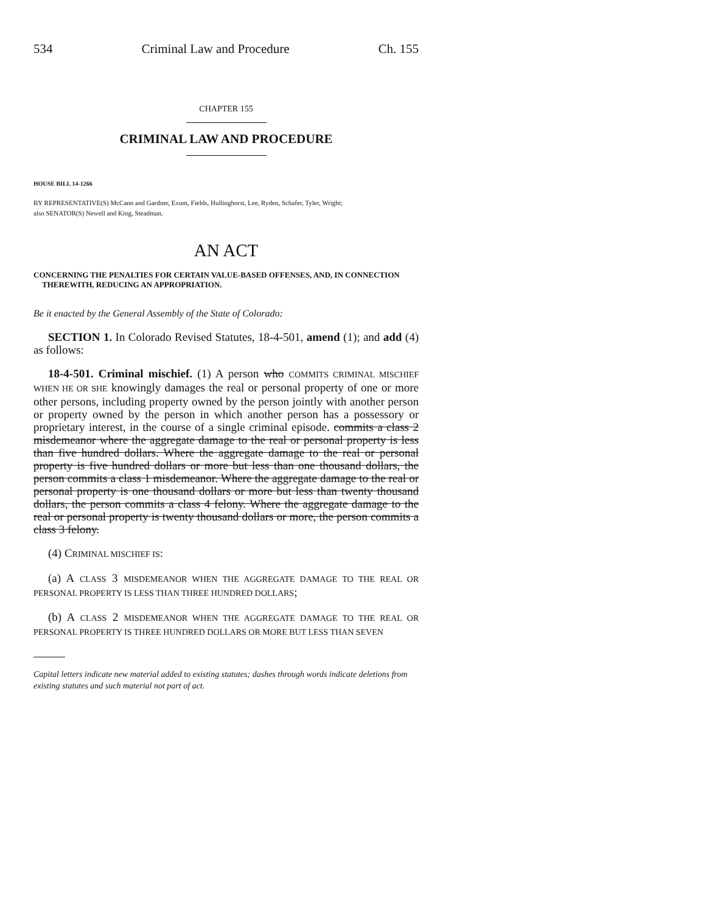534 Criminal Law and Procedure Ch. 155
CHAPTER 155
CRIMINAL LAW AND PROCEDURE
HOUSE BILL 14-1266
BY REPRESENTATIVE(S) McCann and Gardner, Exum, Fields, Hullinghorst, Lee, Ryden, Schafer, Tyler, Wright;
also SENATOR(S) Newell and King, Steadman.
AN ACT
CONCERNING THE PENALTIES FOR CERTAIN VALUE-BASED OFFENSES, AND, IN CONNECTION THEREWITH, REDUCING AN APPROPRIATION.
Be it enacted by the General Assembly of the State of Colorado:
SECTION 1. In Colorado Revised Statutes, 18-4-501, amend (1); and add (4) as follows:
18-4-501. Criminal mischief. (1) A person who COMMITS CRIMINAL MISCHIEF WHEN HE OR SHE knowingly damages the real or personal property of one or more other persons, including property owned by the person jointly with another person or property owned by the person in which another person has a possessory or proprietary interest, in the course of a single criminal episode. commits a class 2 misdemeanor where the aggregate damage to the real or personal property is less than five hundred dollars. Where the aggregate damage to the real or personal property is five hundred dollars or more but less than one thousand dollars, the person commits a class 1 misdemeanor. Where the aggregate damage to the real or personal property is one thousand dollars or more but less than twenty thousand dollars, the person commits a class 4 felony. Where the aggregate damage to the real or personal property is twenty thousand dollars or more, the person commits a class 3 felony.
(4) CRIMINAL MISCHIEF IS:
(a) A CLASS 3 MISDEMEANOR WHEN THE AGGREGATE DAMAGE TO THE REAL OR PERSONAL PROPERTY IS LESS THAN THREE HUNDRED DOLLARS;
(b) A CLASS 2 MISDEMEANOR WHEN THE AGGREGATE DAMAGE TO THE REAL OR PERSONAL PROPERTY IS THREE HUNDRED DOLLARS OR MORE BUT LESS THAN SEVEN
Capital letters indicate new material added to existing statutes; dashes through words indicate deletions from existing statutes and such material not part of act.